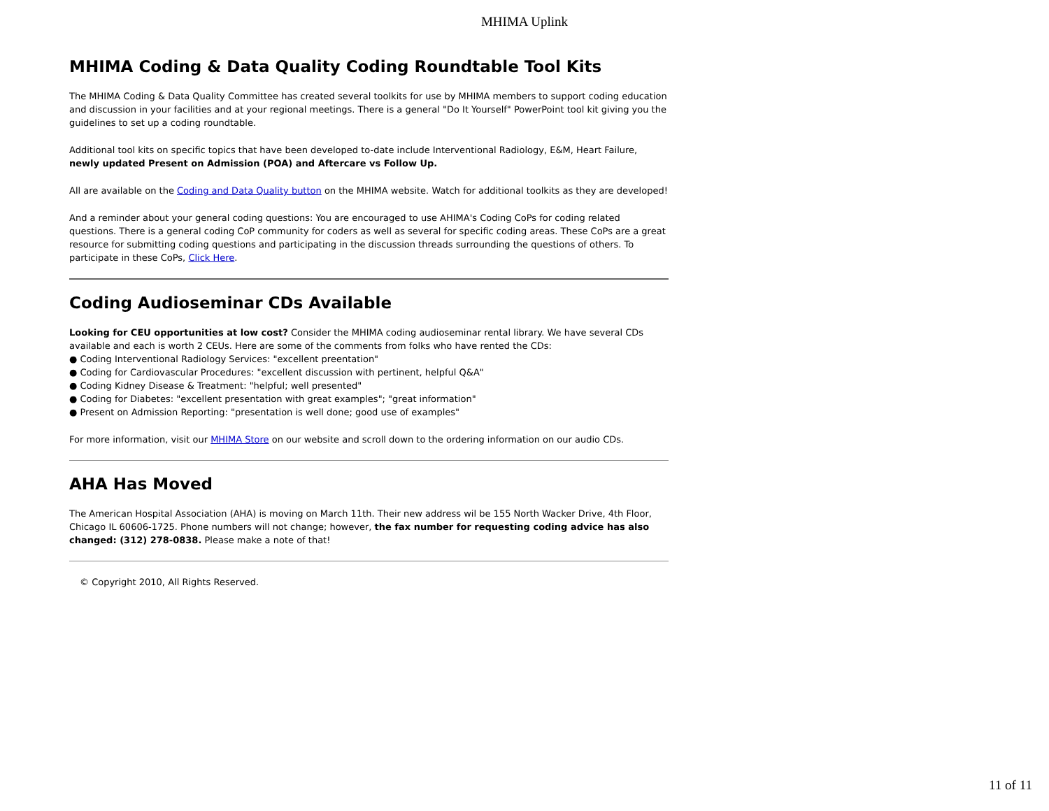MHIMA Uplink
MHIMA Coding & Data Quality Coding Roundtable Tool Kits
The MHIMA Coding & Data Quality Committee has created several toolkits for use by MHIMA members to support coding education and discussion in your facilities and at your regional meetings. There is a general "Do It Yourself" PowerPoint tool kit giving you the guidelines to set up a coding roundtable.
Additional tool kits on specific topics that have been developed to-date include Interventional Radiology, E&M, Heart Failure, newly updated Present on Admission (POA) and Aftercare vs Follow Up.
All are available on the Coding and Data Quality button on the MHIMA website. Watch for additional toolkits as they are developed!
And a reminder about your general coding questions: You are encouraged to use AHIMA's Coding CoPs for coding related questions. There is a general coding CoP community for coders as well as several for specific coding areas. These CoPs are a great resource for submitting coding questions and participating in the discussion threads surrounding the questions of others. To participate in these CoPs, Click Here.
Coding Audioseminar CDs Available
Looking for CEU opportunities at low cost? Consider the MHIMA coding audioseminar rental library. We have several CDs available and each is worth 2 CEUs. Here are some of the comments from folks who have rented the CDs:
● Coding Interventional Radiology Services: "excellent preentation"
● Coding for Cardiovascular Procedures: "excellent discussion with pertinent, helpful Q&A"
● Coding Kidney Disease & Treatment: "helpful; well presented"
● Coding for Diabetes: "excellent presentation with great examples"; "great information"
● Present on Admission Reporting: "presentation is well done; good use of examples"
For more information, visit our MHIMA Store on our website and scroll down to the ordering information on our audio CDs.
AHA Has Moved
The American Hospital Association (AHA) is moving on March 11th. Their new address wil be 155 North Wacker Drive, 4th Floor, Chicago IL 60606-1725. Phone numbers will not change; however, the fax number for requesting coding advice has also changed: (312) 278-0838. Please make a note of that!
© Copyright 2010, All Rights Reserved.
11 of 11